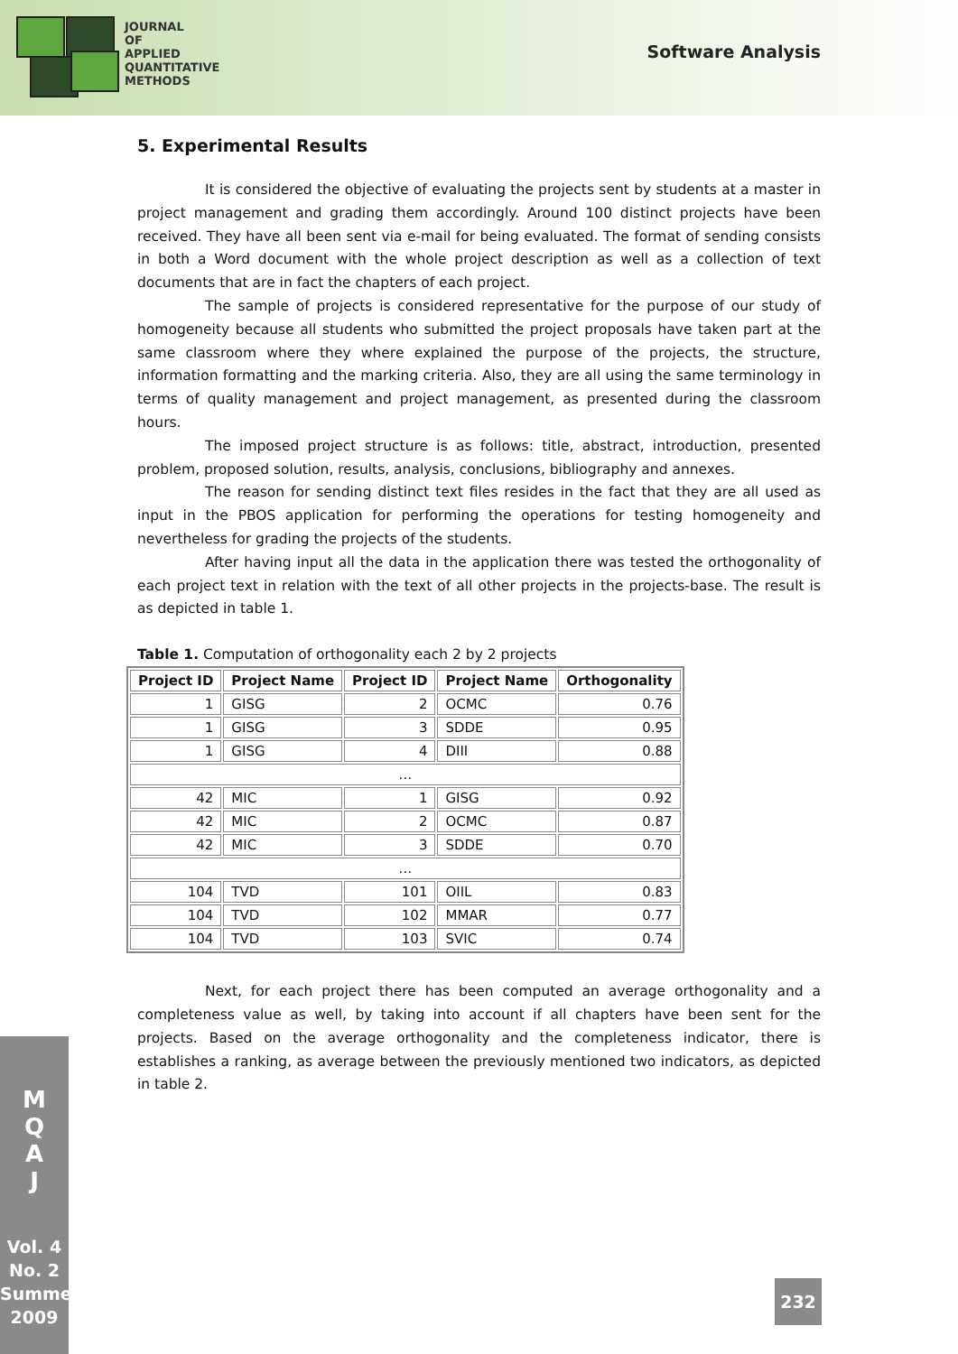JOURNAL
OF
APPLIED
QUANTITATIVE
METHODS
Software Analysis
5. Experimental Results
It is considered the objective of evaluating the projects sent by students at a master in project management and grading them accordingly. Around 100 distinct projects have been received. They have all been sent via e-mail for being evaluated. The format of sending consists in both a Word document with the whole project description as well as a collection of text documents that are in fact the chapters of each project.
The sample of projects is considered representative for the purpose of our study of homogeneity because all students who submitted the project proposals have taken part at the same classroom where they where explained the purpose of the projects, the structure, information formatting and the marking criteria. Also, they are all using the same terminology in terms of quality management and project management, as presented during the classroom hours.
The imposed project structure is as follows: title, abstract, introduction, presented problem, proposed solution, results, analysis, conclusions, bibliography and annexes.
The reason for sending distinct text files resides in the fact that they are all used as input in the PBOS application for performing the operations for testing homogeneity and nevertheless for grading the projects of the students.
After having input all the data in the application there was tested the orthogonality of each project text in relation with the text of all other projects in the projects-base. The result is as depicted in table 1.
Table 1. Computation of orthogonality each 2 by 2 projects
| Project ID | Project Name | Project ID | Project Name | Orthogonality |
| --- | --- | --- | --- | --- |
| 1 | GISG | 2 | OCMC | 0.76 |
| 1 | GISG | 3 | SDDE | 0.95 |
| 1 | GISG | 4 | DIII | 0.88 |
| … | | | | |
| 42 | MIC | 1 | GISG | 0.92 |
| 42 | MIC | 2 | OCMC | 0.87 |
| 42 | MIC | 3 | SDDE | 0.70 |
| … | | | | |
| 104 | TVD | 101 | OIIL | 0.83 |
| 104 | TVD | 102 | MMAR | 0.77 |
| 104 | TVD | 103 | SVIC | 0.74 |
Next, for each project there has been computed an average orthogonality and a completeness value as well, by taking into account if all chapters have been sent for the projects. Based on the average orthogonality and the completeness indicator, there is establishes a ranking, as average between the previously mentioned two indicators, as depicted in table 2.
M
Q
A
J
Vol. 4
No. 2
Summer
2009
232